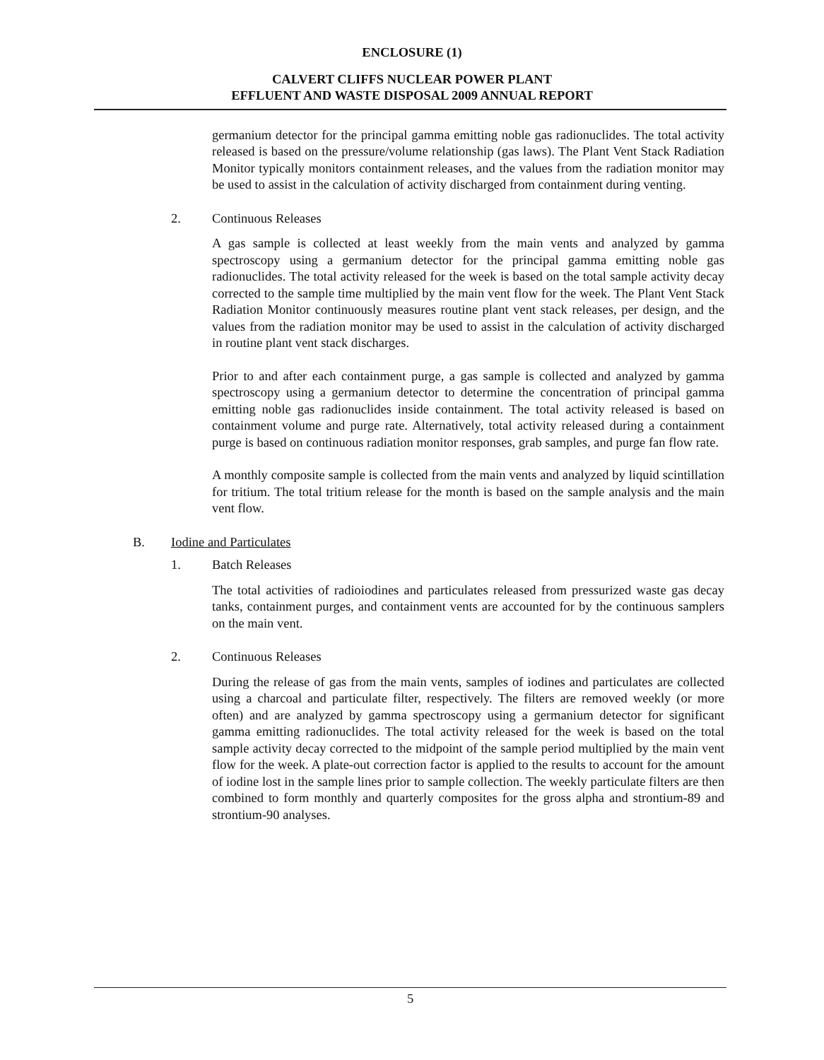ENCLOSURE (1)
CALVERT CLIFFS NUCLEAR POWER PLANT
EFFLUENT AND WASTE DISPOSAL 2009 ANNUAL REPORT
germanium detector for the principal gamma emitting noble gas radionuclides. The total activity released is based on the pressure/volume relationship (gas laws). The Plant Vent Stack Radiation Monitor typically monitors containment releases, and the values from the radiation monitor may be used to assist in the calculation of activity discharged from containment during venting.
2. Continuous Releases
A gas sample is collected at least weekly from the main vents and analyzed by gamma spectroscopy using a germanium detector for the principal gamma emitting noble gas radionuclides. The total activity released for the week is based on the total sample activity decay corrected to the sample time multiplied by the main vent flow for the week. The Plant Vent Stack Radiation Monitor continuously measures routine plant vent stack releases, per design, and the values from the radiation monitor may be used to assist in the calculation of activity discharged in routine plant vent stack discharges.
Prior to and after each containment purge, a gas sample is collected and analyzed by gamma spectroscopy using a germanium detector to determine the concentration of principal gamma emitting noble gas radionuclides inside containment. The total activity released is based on containment volume and purge rate. Alternatively, total activity released during a containment purge is based on continuous radiation monitor responses, grab samples, and purge fan flow rate.
A monthly composite sample is collected from the main vents and analyzed by liquid scintillation for tritium. The total tritium release for the month is based on the sample analysis and the main vent flow.
B. Iodine and Particulates
1. Batch Releases
The total activities of radioiodines and particulates released from pressurized waste gas decay tanks, containment purges, and containment vents are accounted for by the continuous samplers on the main vent.
2. Continuous Releases
During the release of gas from the main vents, samples of iodines and particulates are collected using a charcoal and particulate filter, respectively. The filters are removed weekly (or more often) and are analyzed by gamma spectroscopy using a germanium detector for significant gamma emitting radionuclides. The total activity released for the week is based on the total sample activity decay corrected to the midpoint of the sample period multiplied by the main vent flow for the week. A plate-out correction factor is applied to the results to account for the amount of iodine lost in the sample lines prior to sample collection. The weekly particulate filters are then combined to form monthly and quarterly composites for the gross alpha and strontium-89 and strontium-90 analyses.
5